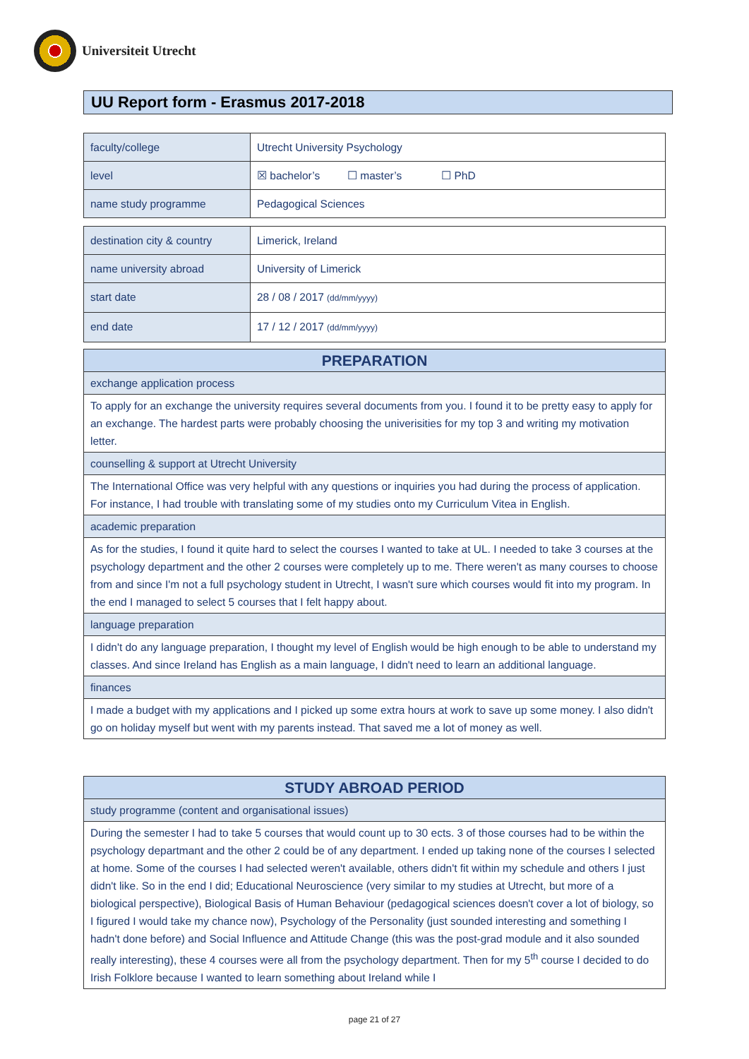Universiteit Utrecht
UU Report form - Erasmus 2017-2018
| faculty/college | Utrecht University Psychology |
| level | ☒ bachelor’s ☐ master’s ☐ PhD |
| name study programme | Pedagogical Sciences |
| destination city & country | Limerick, Ireland |
| name university abroad | University of Limerick |
| start date | 28 / 08 / 2017 (dd/mm/yyyy) |
| end date | 17 / 12 / 2017 (dd/mm/yyyy) |
| PREPARATION |
| --- |
| exchange application process |
| To apply for an exchange the university requires several documents from you. I found it to be pretty easy to apply for an exchange. The hardest parts were probably choosing the univerisities for my top 3 and writing my motivation letter. |
| counselling & support at Utrecht University |
| The International Office was very helpful with any questions or inquiries you had during the process of application. For instance, I had trouble with translating some of my studies onto my Curriculum Vitea in English. |
| academic preparation |
| As for the studies, I found it quite hard to select the courses I wanted to take at UL. I needed to take 3 courses at the psychology department and the other 2 courses were completely up to me. There weren't as many courses to choose from and since I'm not a full psychology student in Utrecht, I wasn't sure which courses would fit into my program. In the end I managed to select 5 courses that I felt happy about. |
| language preparation |
| I didn't do any language preparation, I thought my level of English would be high enough to be able to understand my classes. And since Ireland has English as a main language, I didn't need to learn an additional language. |
| finances |
| I made a budget with my applications and I picked up some extra hours at work to save up some money. I also didn't go on holiday myself but went with my parents instead. That saved me a lot of money as well. |
| STUDY ABROAD PERIOD |
| --- |
| study programme (content and organisational issues) |
| During the semester I had to take 5 courses that would count up to 30 ects. 3 of those courses had to be within the psychology departmant and the other 2 could be of any department. I ended up taking none of the courses I selected at home. Some of the courses I had selected weren't available, others didn't fit within my schedule and others I just didn't like. So in the end I did; Educational Neuroscience (very similar to my studies at Utrecht, but more of a biological perspective), Biological Basis of Human Behaviour (pedagogical sciences doesn't cover a lot of biology, so I figured I would take my chance now), Psychology of the Personality (just sounded interesting and something I hadn't done before) and Social Influence and Attitude Change (this was the post-grad module and it also sounded really interesting), these 4 courses were all from the psychology department. Then for my 5<sup>th</sup> course I decided to do Irish Folklore because I wanted to learn something about Ireland while I |
page 21 of 27